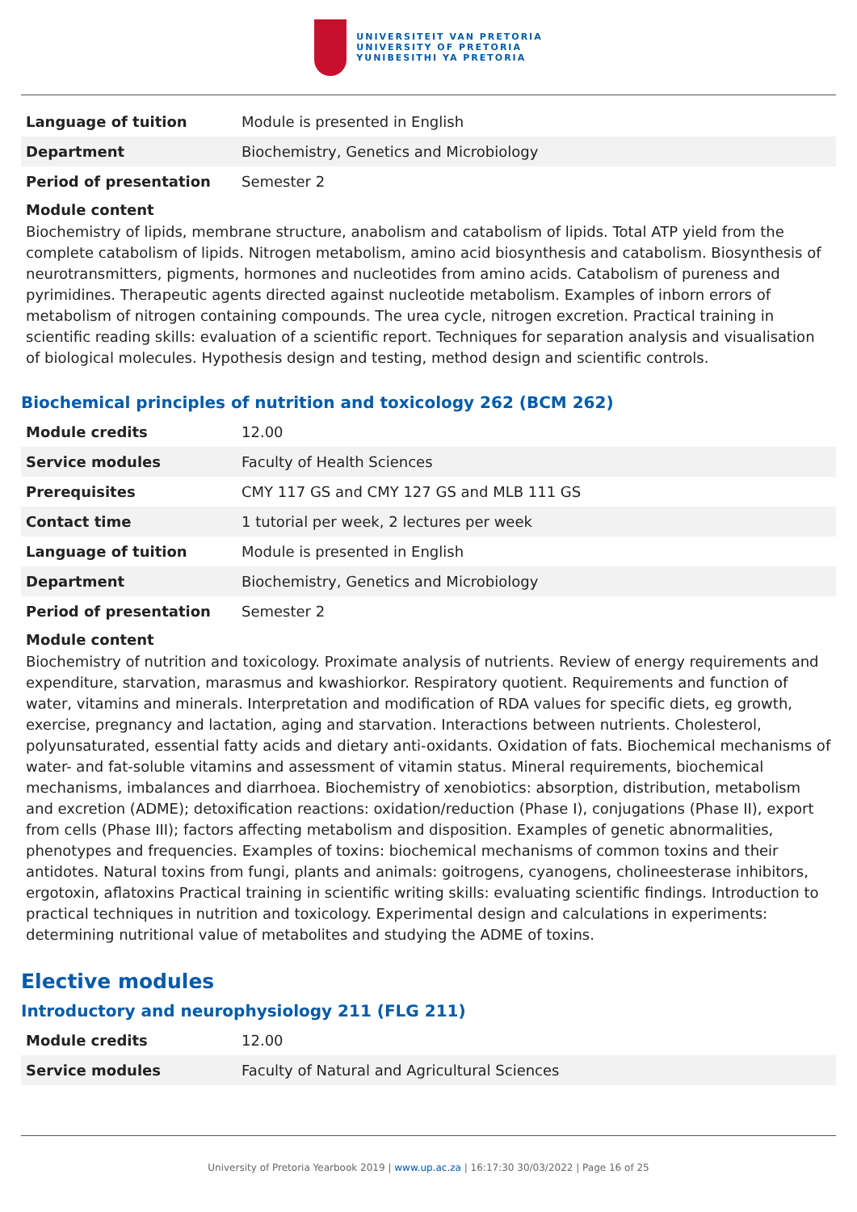UNIVERSITEIT VAN PRETORIA
UNIVERSITY OF PRETORIA
YUNIBESITHI YA PRETORIA
| Language of tuition | Module is presented in English |
| Department | Biochemistry, Genetics and Microbiology |
| Period of presentation | Semester 2 |
Module content
Biochemistry of lipids, membrane structure, anabolism and catabolism of lipids. Total ATP yield from the complete catabolism of lipids. Nitrogen metabolism, amino acid biosynthesis and catabolism. Biosynthesis of neurotransmitters, pigments, hormones and nucleotides from amino acids. Catabolism of pureness and pyrimidines. Therapeutic agents directed against nucleotide metabolism. Examples of inborn errors of metabolism of nitrogen containing compounds. The urea cycle, nitrogen excretion. Practical training in scientific reading skills: evaluation of a scientific report. Techniques for separation analysis and visualisation of biological molecules. Hypothesis design and testing, method design and scientific controls.
Biochemical principles of nutrition and toxicology 262 (BCM 262)
| Module credits | 12.00 |
| Service modules | Faculty of Health Sciences |
| Prerequisites | CMY 117 GS and CMY 127 GS and MLB 111 GS |
| Contact time | 1 tutorial per week, 2 lectures per week |
| Language of tuition | Module is presented in English |
| Department | Biochemistry, Genetics and Microbiology |
| Period of presentation | Semester 2 |
Module content
Biochemistry of nutrition and toxicology. Proximate analysis of nutrients. Review of energy requirements and expenditure, starvation, marasmus and kwashiorkor. Respiratory quotient. Requirements and function of water, vitamins and minerals. Interpretation and modification of RDA values for specific diets, eg growth, exercise, pregnancy and lactation, aging and starvation. Interactions between nutrients. Cholesterol, polyunsaturated, essential fatty acids and dietary anti-oxidants. Oxidation of fats. Biochemical mechanisms of water- and fat-soluble vitamins and assessment of vitamin status. Mineral requirements, biochemical mechanisms, imbalances and diarrhoea. Biochemistry of xenobiotics: absorption, distribution, metabolism and excretion (ADME); detoxification reactions: oxidation/reduction (Phase I), conjugations (Phase II), export from cells (Phase III); factors affecting metabolism and disposition. Examples of genetic abnormalities, phenotypes and frequencies. Examples of toxins: biochemical mechanisms of common toxins and their antidotes. Natural toxins from fungi, plants and animals: goitrogens, cyanogens, cholineesterase inhibitors, ergotoxin, aflatoxins Practical training in scientific writing skills: evaluating scientific findings. Introduction to practical techniques in nutrition and toxicology. Experimental design and calculations in experiments: determining nutritional value of metabolites and studying the ADME of toxins.
Elective modules
Introductory and neurophysiology 211 (FLG 211)
| Module credits | 12.00 |
| Service modules | Faculty of Natural and Agricultural Sciences |
University of Pretoria Yearbook 2019 | www.up.ac.za | 16:17:30 30/03/2022 | Page 16 of 25